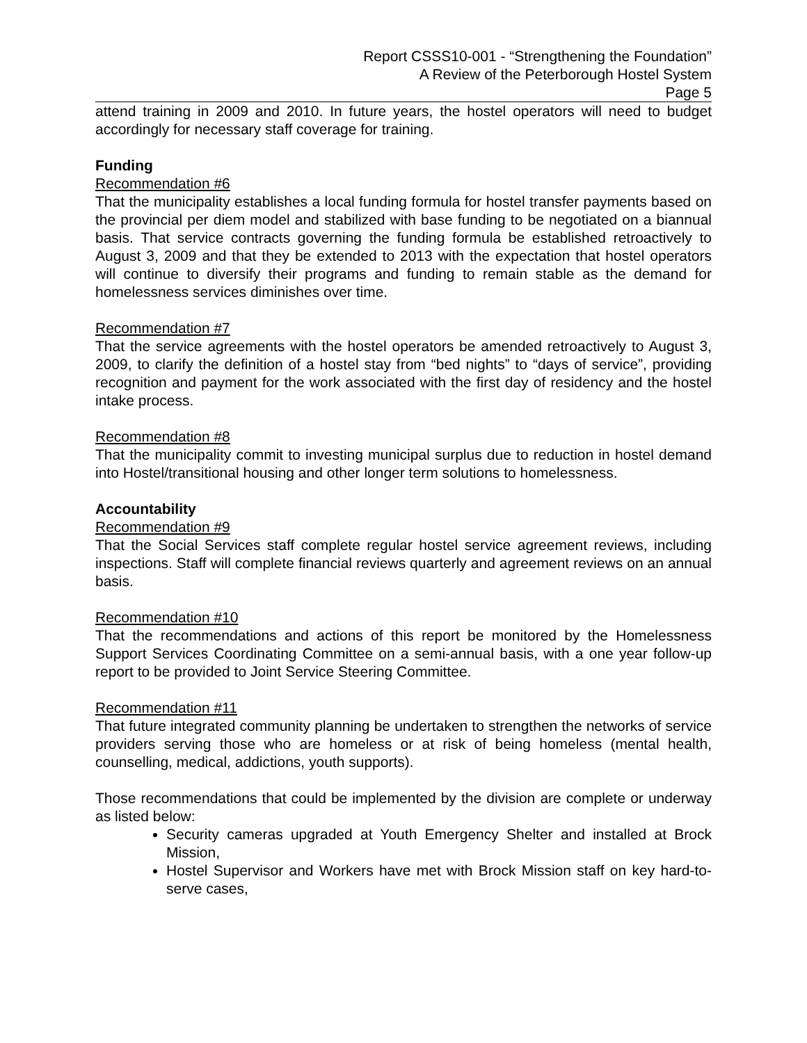Report CSSS10-001 - “Strengthening the Foundation”
A Review of the Peterborough Hostel System
Page 5
attend training in 2009 and 2010. In future years, the hostel operators will need to budget accordingly for necessary staff coverage for training.
Funding
Recommendation #6
That the municipality establishes a local funding formula for hostel transfer payments based on the provincial per diem model and stabilized with base funding to be negotiated on a biannual basis. That service contracts governing the funding formula be established retroactively to August 3, 2009 and that they be extended to 2013 with the expectation that hostel operators will continue to diversify their programs and funding to remain stable as the demand for homelessness services diminishes over time.
Recommendation #7
That the service agreements with the hostel operators be amended retroactively to August 3, 2009, to clarify the definition of a hostel stay from “bed nights” to “days of service”, providing recognition and payment for the work associated with the first day of residency and the hostel intake process.
Recommendation #8
That the municipality commit to investing municipal surplus due to reduction in hostel demand into Hostel/transitional housing and other longer term solutions to homelessness.
Accountability
Recommendation #9
That the Social Services staff complete regular hostel service agreement reviews, including inspections. Staff will complete financial reviews quarterly and agreement reviews on an annual basis.
Recommendation #10
That the recommendations and actions of this report be monitored by the Homelessness Support Services Coordinating Committee on a semi-annual basis, with a one year follow-up report to be provided to Joint Service Steering Committee.
Recommendation #11
That future integrated community planning be undertaken to strengthen the networks of service providers serving those who are homeless or at risk of being homeless (mental health, counselling, medical, addictions, youth supports).
Those recommendations that could be implemented by the division are complete or underway as listed below:
Security cameras upgraded at Youth Emergency Shelter and installed at Brock Mission,
Hostel Supervisor and Workers have met with Brock Mission staff on key hard-to-serve cases,